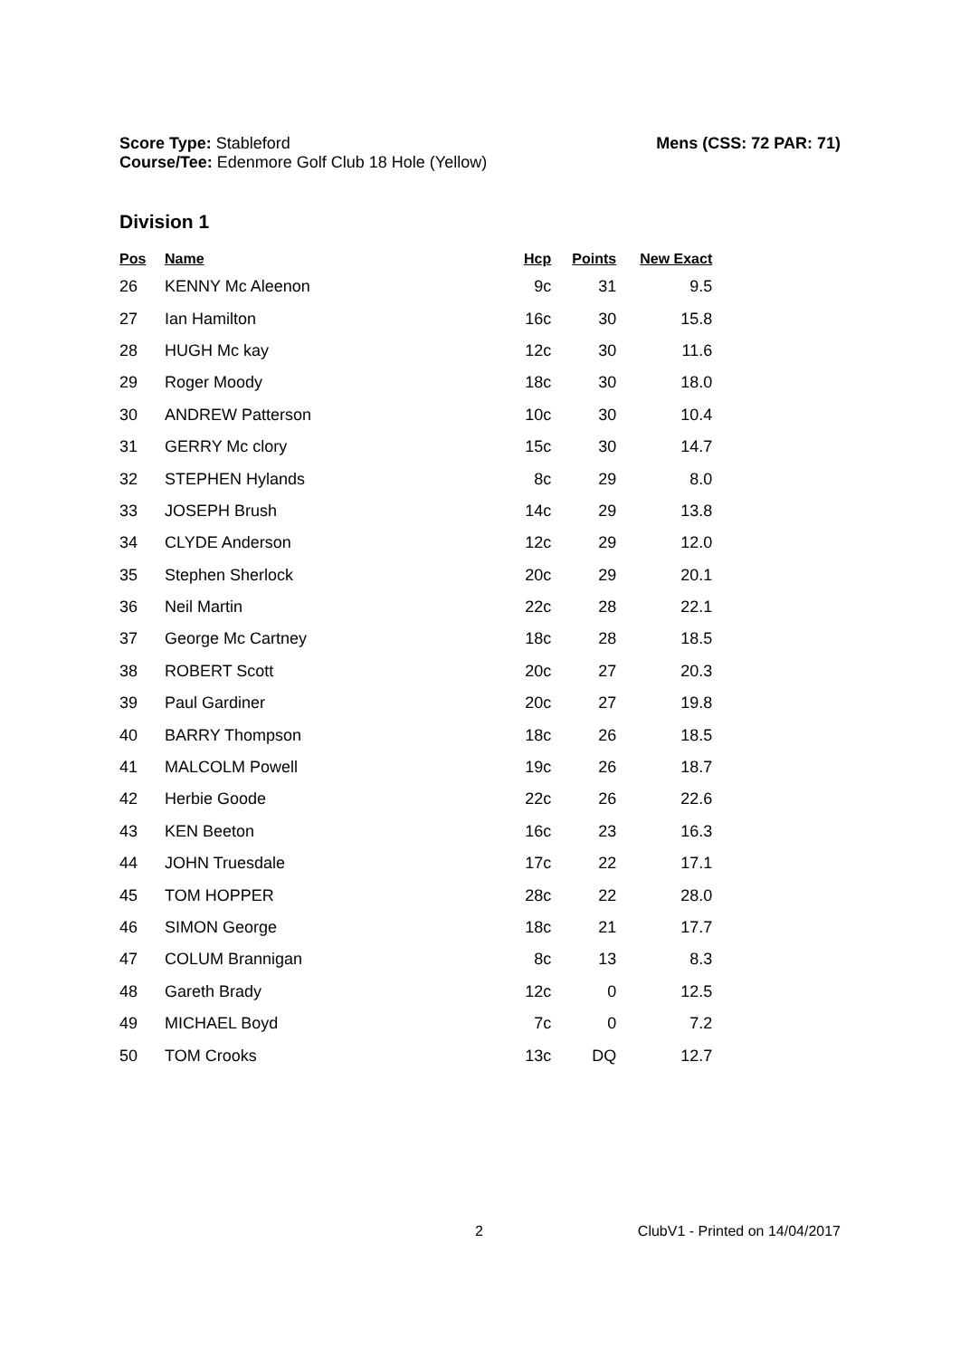Mens (CSS: 72 PAR: 71) Score Type: Stableford
Course/Tee: Edenmore Golf Club 18 Hole (Yellow)
Division 1
| Pos | Name | Hcp | Points | New Exact |
| --- | --- | --- | --- | --- |
| 26 | KENNY Mc Aleenon | 9c | 31 | 9.5 |
| 27 | Ian Hamilton | 16c | 30 | 15.8 |
| 28 | HUGH Mc kay | 12c | 30 | 11.6 |
| 29 | Roger Moody | 18c | 30 | 18.0 |
| 30 | ANDREW Patterson | 10c | 30 | 10.4 |
| 31 | GERRY Mc clory | 15c | 30 | 14.7 |
| 32 | STEPHEN Hylands | 8c | 29 | 8.0 |
| 33 | JOSEPH Brush | 14c | 29 | 13.8 |
| 34 | CLYDE Anderson | 12c | 29 | 12.0 |
| 35 | Stephen Sherlock | 20c | 29 | 20.1 |
| 36 | Neil Martin | 22c | 28 | 22.1 |
| 37 | George Mc Cartney | 18c | 28 | 18.5 |
| 38 | ROBERT Scott | 20c | 27 | 20.3 |
| 39 | Paul Gardiner | 20c | 27 | 19.8 |
| 40 | BARRY Thompson | 18c | 26 | 18.5 |
| 41 | MALCOLM Powell | 19c | 26 | 18.7 |
| 42 | Herbie Goode | 22c | 26 | 22.6 |
| 43 | KEN Beeton | 16c | 23 | 16.3 |
| 44 | JOHN Truesdale | 17c | 22 | 17.1 |
| 45 | TOM HOPPER | 28c | 22 | 28.0 |
| 46 | SIMON George | 18c | 21 | 17.7 |
| 47 | COLUM Brannigan | 8c | 13 | 8.3 |
| 48 | Gareth Brady | 12c | 0 | 12.5 |
| 49 | MICHAEL Boyd | 7c | 0 | 7.2 |
| 50 | TOM Crooks | 13c | DQ | 12.7 |
2 ClubV1 - Printed on 14/04/2017